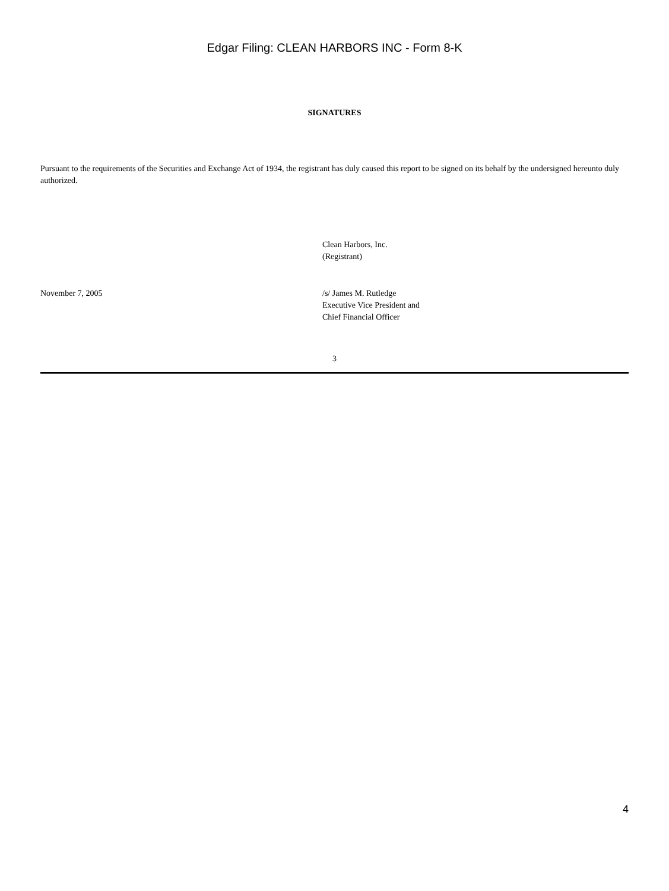Edgar Filing: CLEAN HARBORS INC - Form 8-K
SIGNATURES
Pursuant to the requirements of the Securities and Exchange Act of 1934, the registrant has duly caused this report to be signed on its behalf by the undersigned hereunto duly authorized.
Clean Harbors, Inc.
(Registrant)
November 7, 2005 /s/ James M. Rutledge
Executive Vice President and
Chief Financial Officer
3
4